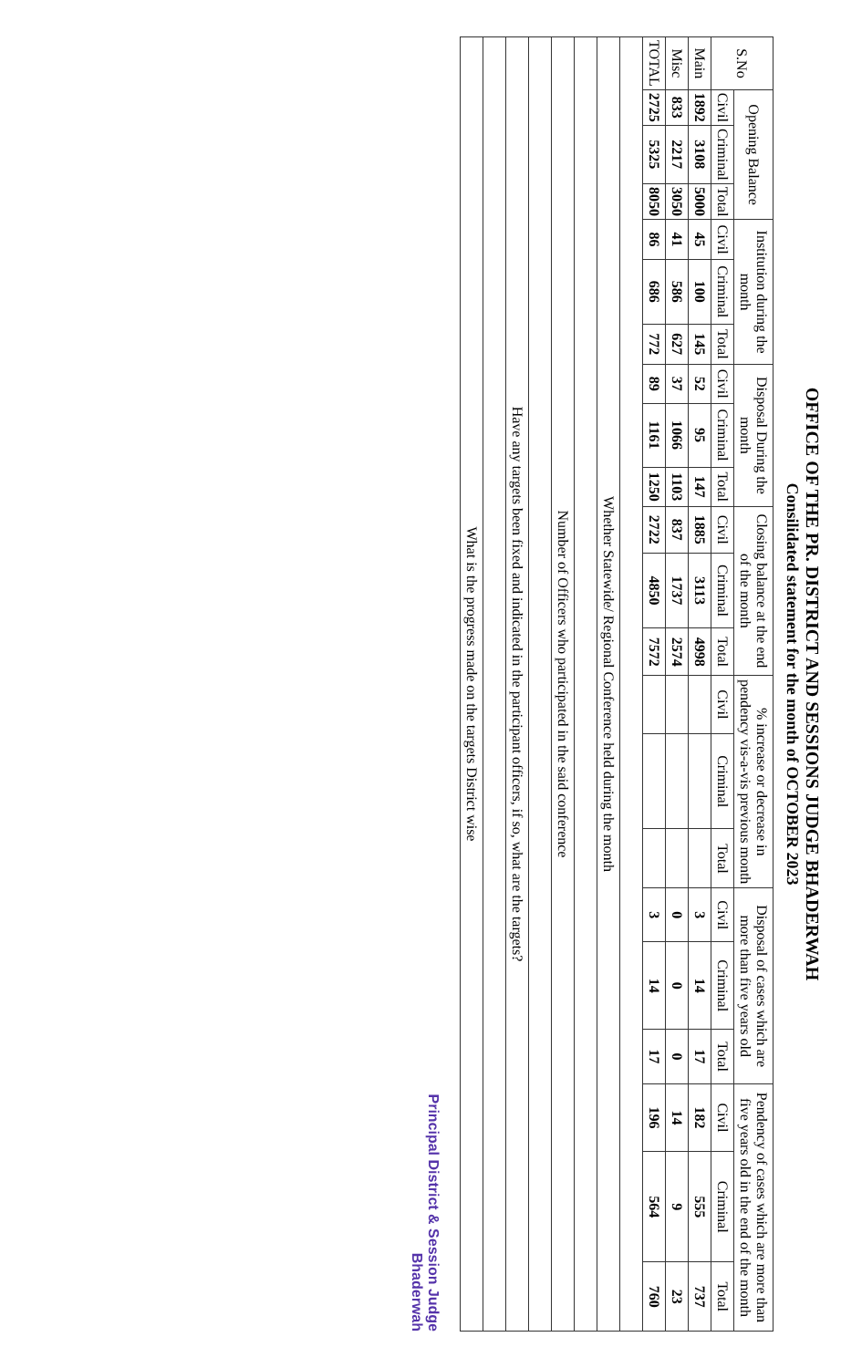OFFICE OF THE PR. DISTRICT AND SESSIONS JUDGE BHADERWAH
Consilidated statement for the month of OCTOBER 2023
| S.No | Opening Balance | | | Institution during the month | | | Disposal During the month | | | Closing balance at the end of the month | | | % increase or decrease in pendency vis-a-vis previous month | | | Disposal of cases which are more than five years old | | | Pendency of cases which are more than five years old in the end of the month | | |
| --- | --- | --- | --- | --- | --- | --- | --- | --- | --- | --- | --- | --- | --- | --- | --- | --- | --- | --- | --- | --- | --- |
| | Civil | Criminal | Total | Civil | Criminal | Total | Civil | Criminal | Total | Civil | Criminal | Total | Civil | Criminal | Total | Civil | Criminal | Total | Civil | Criminal | Total |
| Main | 1892 | 3108 | 5000 | 45 | 100 | 145 | 52 | 95 | 147 | 1885 | 3113 | 4998 | | | | 3 | 14 | 17 | 182 | 555 | 737 |
| Misc | 833 | 2217 | 3050 | 41 | 586 | 627 | 37 | 1066 | 1103 | 837 | 1737 | 2574 | | | | 0 | 0 | 0 | 14 | 9 | 23 |
| TOTAL | 2725 | 5325 | 8050 | 86 | 686 | 772 | 89 | 1161 | 1250 | 2722 | 4850 | 7572 | | | | 3 | 14 | 17 | 196 | 564 | 760 |
| Whether Statewide/ Regional Conference held during the month | | | | | | | | | | | | | | | | | | | | | |
| Number of Officers who participated in the said conference | | | | | | | | | | | | | | | | | | | | | |
| Have any targets been fixed and indicated in the participant officers, if so, what are the targets? | | | | | | | | | | | | | | | | | | | | | |
| What is the progress made on the targets District wise | | | | | | | | | | | | | | | | | | | | | |
Principal District & Session Judge
Bhaderwah